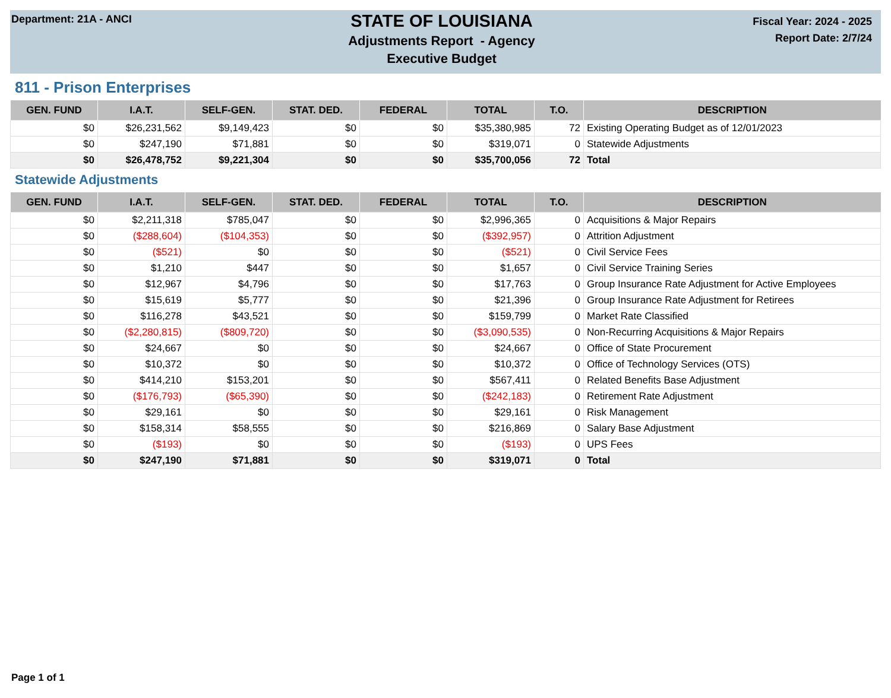Department: 21A - ANCI
STATE OF LOUISIANA
Adjustments Report - Agency
Executive Budget
Fiscal Year: 2024 - 2025
Report Date: 2/7/24
811 - Prison Enterprises
| GEN. FUND | I.A.T. | SELF-GEN. | STAT. DED. | FEDERAL | TOTAL | T.O. | DESCRIPTION |
| --- | --- | --- | --- | --- | --- | --- | --- |
| $0 | $26,231,562 | $9,149,423 | $0 | $0 | $35,380,985 | 72 | Existing Operating Budget as of 12/01/2023 |
| $0 | $247,190 | $71,881 | $0 | $0 | $319,071 | 0 | Statewide Adjustments |
| $0 | $26,478,752 | $9,221,304 | $0 | $0 | $35,700,056 | 72 | Total |
Statewide Adjustments
| GEN. FUND | I.A.T. | SELF-GEN. | STAT. DED. | FEDERAL | TOTAL | T.O. | DESCRIPTION |
| --- | --- | --- | --- | --- | --- | --- | --- |
| $0 | $2,211,318 | $785,047 | $0 | $0 | $2,996,365 | 0 | Acquisitions & Major Repairs |
| $0 | ($288,604) | ($104,353) | $0 | $0 | ($392,957) | 0 | Attrition Adjustment |
| $0 | ($521) | $0 | $0 | $0 | ($521) | 0 | Civil Service Fees |
| $0 | $1,210 | $447 | $0 | $0 | $1,657 | 0 | Civil Service Training Series |
| $0 | $12,967 | $4,796 | $0 | $0 | $17,763 | 0 | Group Insurance Rate Adjustment for Active Employees |
| $0 | $15,619 | $5,777 | $0 | $0 | $21,396 | 0 | Group Insurance Rate Adjustment for Retirees |
| $0 | $116,278 | $43,521 | $0 | $0 | $159,799 | 0 | Market Rate Classified |
| $0 | ($2,280,815) | ($809,720) | $0 | $0 | ($3,090,535) | 0 | Non-Recurring Acquisitions & Major Repairs |
| $0 | $24,667 | $0 | $0 | $0 | $24,667 | 0 | Office of State Procurement |
| $0 | $10,372 | $0 | $0 | $0 | $10,372 | 0 | Office of Technology Services (OTS) |
| $0 | $414,210 | $153,201 | $0 | $0 | $567,411 | 0 | Related Benefits Base Adjustment |
| $0 | ($176,793) | ($65,390) | $0 | $0 | ($242,183) | 0 | Retirement Rate Adjustment |
| $0 | $29,161 | $0 | $0 | $0 | $29,161 | 0 | Risk Management |
| $0 | $158,314 | $58,555 | $0 | $0 | $216,869 | 0 | Salary Base Adjustment |
| $0 | ($193) | $0 | $0 | $0 | ($193) | 0 | UPS Fees |
| $0 | $247,190 | $71,881 | $0 | $0 | $319,071 | 0 | Total |
Page 1 of 1